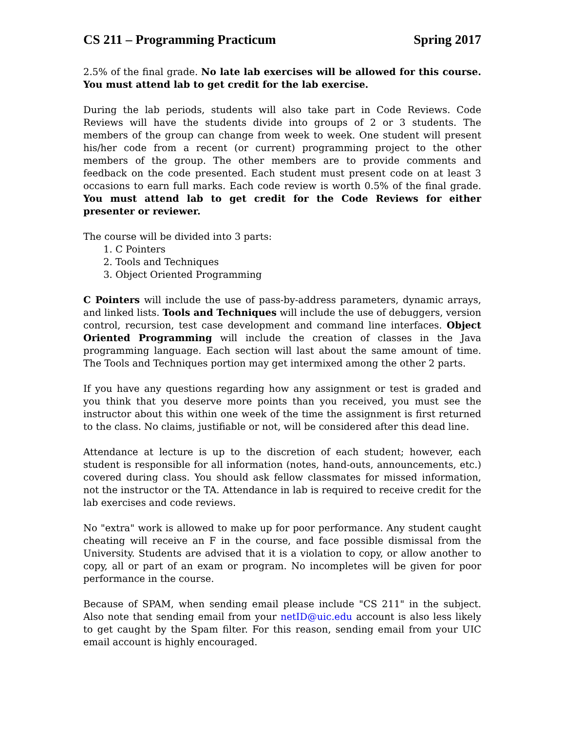CS 211 – Programming Practicum Spring 2017
2.5% of the final grade. No late lab exercises will be allowed for this course. You must attend lab to get credit for the lab exercise.
During the lab periods, students will also take part in Code Reviews. Code Reviews will have the students divide into groups of 2 or 3 students. The members of the group can change from week to week. One student will present his/her code from a recent (or current) programming project to the other members of the group. The other members are to provide comments and feedback on the code presented. Each student must present code on at least 3 occasions to earn full marks. Each code review is worth 0.5% of the final grade. You must attend lab to get credit for the Code Reviews for either presenter or reviewer.
The course will be divided into 3 parts:
1. C Pointers
2. Tools and Techniques
3. Object Oriented Programming
C Pointers will include the use of pass-by-address parameters, dynamic arrays, and linked lists. Tools and Techniques will include the use of debuggers, version control, recursion, test case development and command line interfaces. Object Oriented Programming will include the creation of classes in the Java programming language. Each section will last about the same amount of time. The Tools and Techniques portion may get intermixed among the other 2 parts.
If you have any questions regarding how any assignment or test is graded and you think that you deserve more points than you received, you must see the instructor about this within one week of the time the assignment is first returned to the class. No claims, justifiable or not, will be considered after this dead line.
Attendance at lecture is up to the discretion of each student; however, each student is responsible for all information (notes, hand-outs, announcements, etc.) covered during class. You should ask fellow classmates for missed information, not the instructor or the TA. Attendance in lab is required to receive credit for the lab exercises and code reviews.
No "extra" work is allowed to make up for poor performance. Any student caught cheating will receive an F in the course, and face possible dismissal from the University. Students are advised that it is a violation to copy, or allow another to copy, all or part of an exam or program. No incompletes will be given for poor performance in the course.
Because of SPAM, when sending email please include "CS 211" in the subject. Also note that sending email from your netID@uic.edu account is also less likely to get caught by the Spam filter. For this reason, sending email from your UIC email account is highly encouraged.